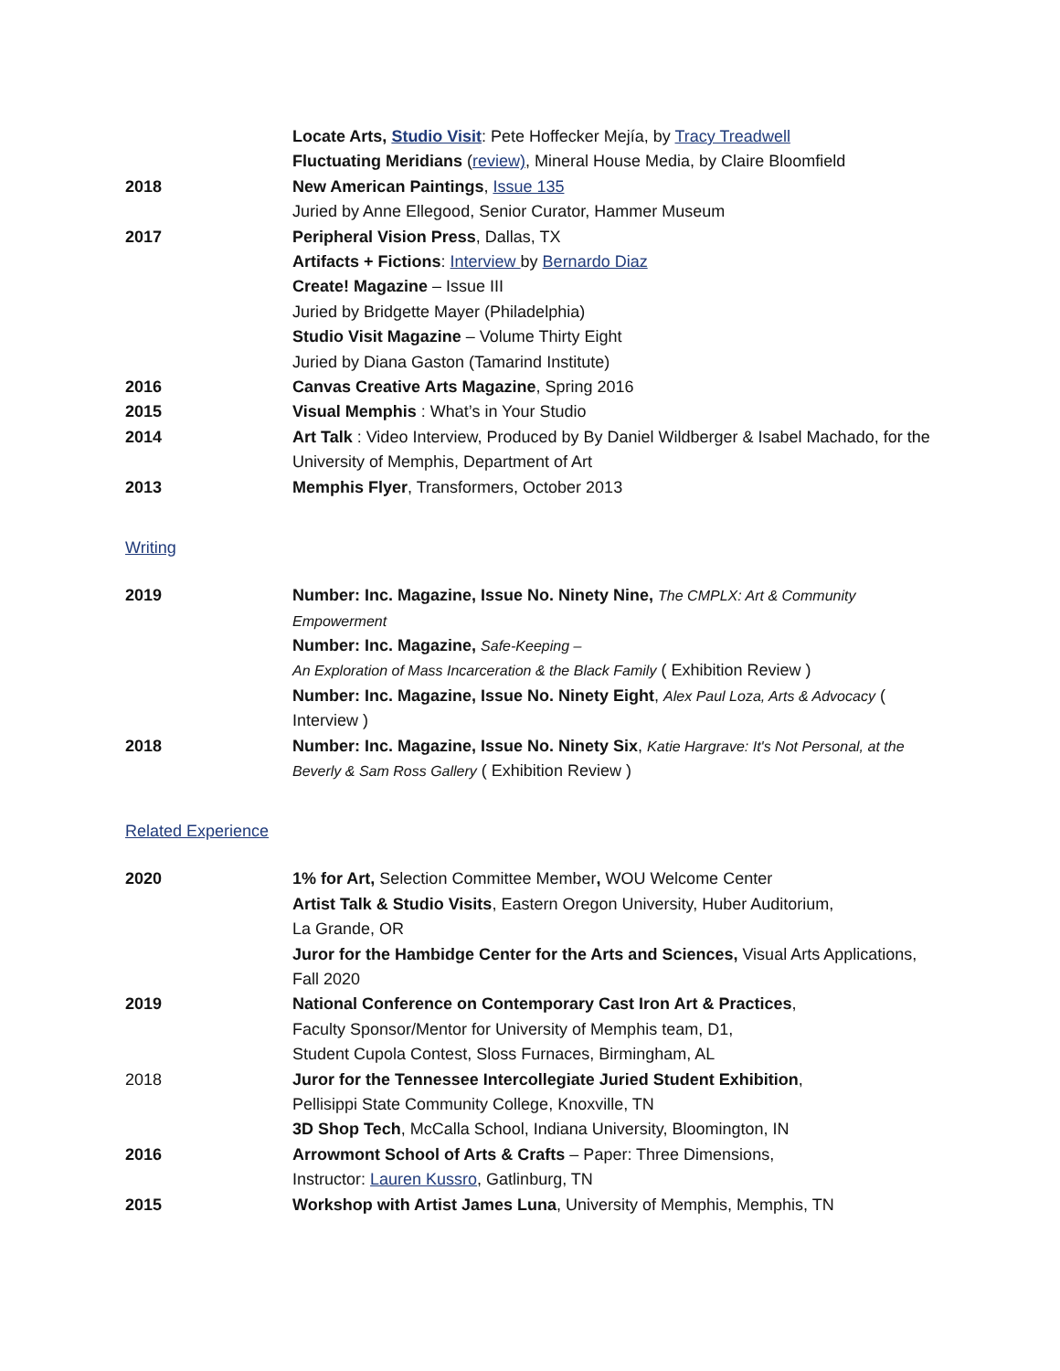Locate Arts, Studio Visit: Pete Hoffecker Mejía, by Tracy Treadwell
Fluctuating Meridians (review), Mineral House Media, by Claire Bloomfield
2018 New American Paintings, Issue 135
Juried by Anne Ellegood, Senior Curator, Hammer Museum
2017 Peripheral Vision Press, Dallas, TX
Artifacts + Fictions: Interview by Bernardo Diaz
Create! Magazine – Issue III
Juried by Bridgette Mayer (Philadelphia)
Studio Visit Magazine – Volume Thirty Eight
Juried by Diana Gaston (Tamarind Institute)
2016 Canvas Creative Arts Magazine, Spring 2016
2015 Visual Memphis : What’s in Your Studio
2014 Art Talk : Video Interview, Produced by By Daniel Wildberger & Isabel Machado, for the University of Memphis, Department of Art
2013 Memphis Flyer, Transformers, October 2013
Writing
2019 Number: Inc. Magazine, Issue No. Ninety Nine, The CMPLX: Art & Community Empowerment
Number: Inc. Magazine, Safe-Keeping –
An Exploration of Mass Incarceration & the Black Family ( Exhibition Review )
Number: Inc. Magazine, Issue No. Ninety Eight, Alex Paul Loza, Arts & Advocacy ( Interview )
2018 Number: Inc. Magazine, Issue No. Ninety Six, Katie Hargrave: It's Not Personal, at the Beverly & Sam Ross Gallery ( Exhibition Review )
Related Experience
2020 1% for Art, Selection Committee Member, WOU Welcome Center
Artist Talk & Studio Visits, Eastern Oregon University, Huber Auditorium,
La Grande, OR
Juror for the Hambidge Center for the Arts and Sciences, Visual Arts Applications, Fall 2020
2019 National Conference on Contemporary Cast Iron Art & Practices,
Faculty Sponsor/Mentor for University of Memphis team, D1,
Student Cupola Contest, Sloss Furnaces, Birmingham, AL
2018 Juror for the Tennessee Intercollegiate Juried Student Exhibition,
Pellisippi State Community College, Knoxville, TN
3D Shop Tech, McCalla School, Indiana University, Bloomington, IN
2016 Arrowmont School of Arts & Crafts – Paper: Three Dimensions,
Instructor: Lauren Kussro, Gatlinburg, TN
2015 Workshop with Artist James Luna, University of Memphis, Memphis, TN